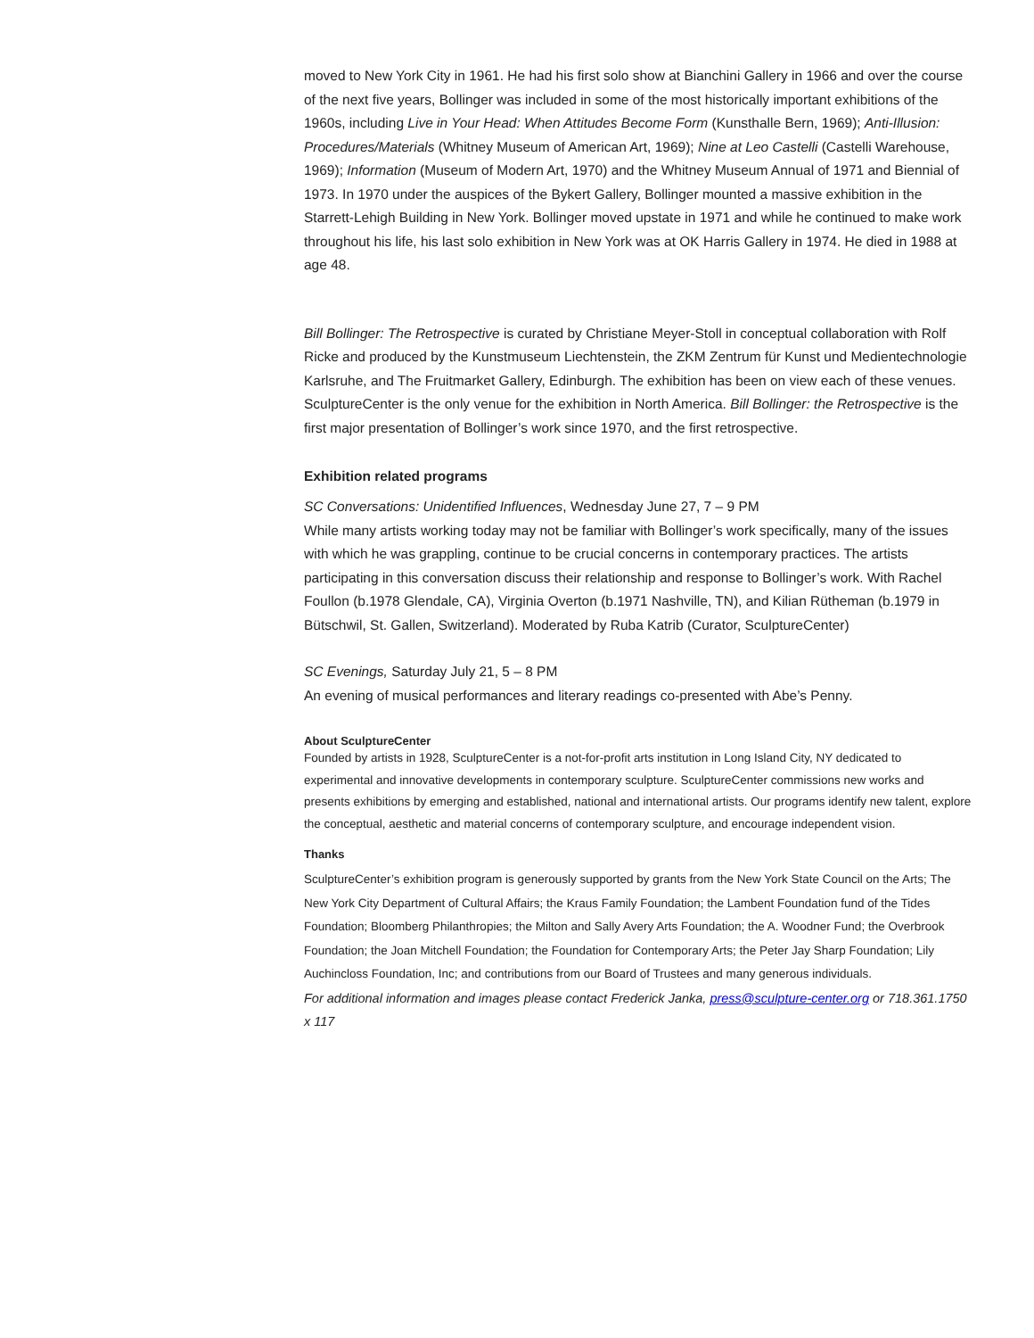moved to New York City in 1961. He had his first solo show at Bianchini Gallery in 1966 and over the course of the next five years, Bollinger was included in some of the most historically important exhibitions of the 1960s, including Live in Your Head: When Attitudes Become Form (Kunsthalle Bern, 1969); Anti-Illusion: Procedures/Materials (Whitney Museum of American Art, 1969); Nine at Leo Castelli (Castelli Warehouse, 1969); Information (Museum of Modern Art, 1970) and the Whitney Museum Annual of 1971 and Biennial of 1973. In 1970 under the auspices of the Bykert Gallery, Bollinger mounted a massive exhibition in the Starrett-Lehigh Building in New York. Bollinger moved upstate in 1971 and while he continued to make work throughout his life, his last solo exhibition in New York was at OK Harris Gallery in 1974. He died in 1988 at age 48.
Bill Bollinger: The Retrospective is curated by Christiane Meyer-Stoll in conceptual collaboration with Rolf Ricke and produced by the Kunstmuseum Liechtenstein, the ZKM Zentrum für Kunst und Medientechnologie Karlsruhe, and The Fruitmarket Gallery, Edinburgh. The exhibition has been on view each of these venues. SculptureCenter is the only venue for the exhibition in North America. Bill Bollinger: the Retrospective is the first major presentation of Bollinger’s work since 1970, and the first retrospective.
Exhibition related programs
SC Conversations: Unidentified Influences, Wednesday June 27, 7 – 9 PM
While many artists working today may not be familiar with Bollinger’s work specifically, many of the issues with which he was grappling, continue to be crucial concerns in contemporary practices. The artists participating in this conversation discuss their relationship and response to Bollinger’s work. With Rachel Foullon (b.1978 Glendale, CA), Virginia Overton (b.1971 Nashville, TN), and Kilian Rütheman (b.1979 in Bütschwil, St. Gallen, Switzerland). Moderated by Ruba Katrib (Curator, SculptureCenter)
SC Evenings, Saturday July 21, 5 – 8 PM
An evening of musical performances and literary readings co-presented with Abe’s Penny.
About SculptureCenter
Founded by artists in 1928, SculptureCenter is a not-for-profit arts institution in Long Island City, NY dedicated to experimental and innovative developments in contemporary sculpture. SculptureCenter commissions new works and presents exhibitions by emerging and established, national and international artists. Our programs identify new talent, explore the conceptual, aesthetic and material concerns of contemporary sculpture, and encourage independent vision.
Thanks
SculptureCenter’s exhibition program is generously supported by grants from the New York State Council on the Arts; The New York City Department of Cultural Affairs; the Kraus Family Foundation; the Lambent Foundation fund of the Tides Foundation; Bloomberg Philanthropies; the Milton and Sally Avery Arts Foundation; the A. Woodner Fund; the Overbrook Foundation; the Joan Mitchell Foundation; the Foundation for Contemporary Arts; the Peter Jay Sharp Foundation; Lily Auchincloss Foundation, Inc; and contributions from our Board of Trustees and many generous individuals.
For additional information and images please contact Frederick Janka, press@sculpture-center.org or 718.361.1750 x 117